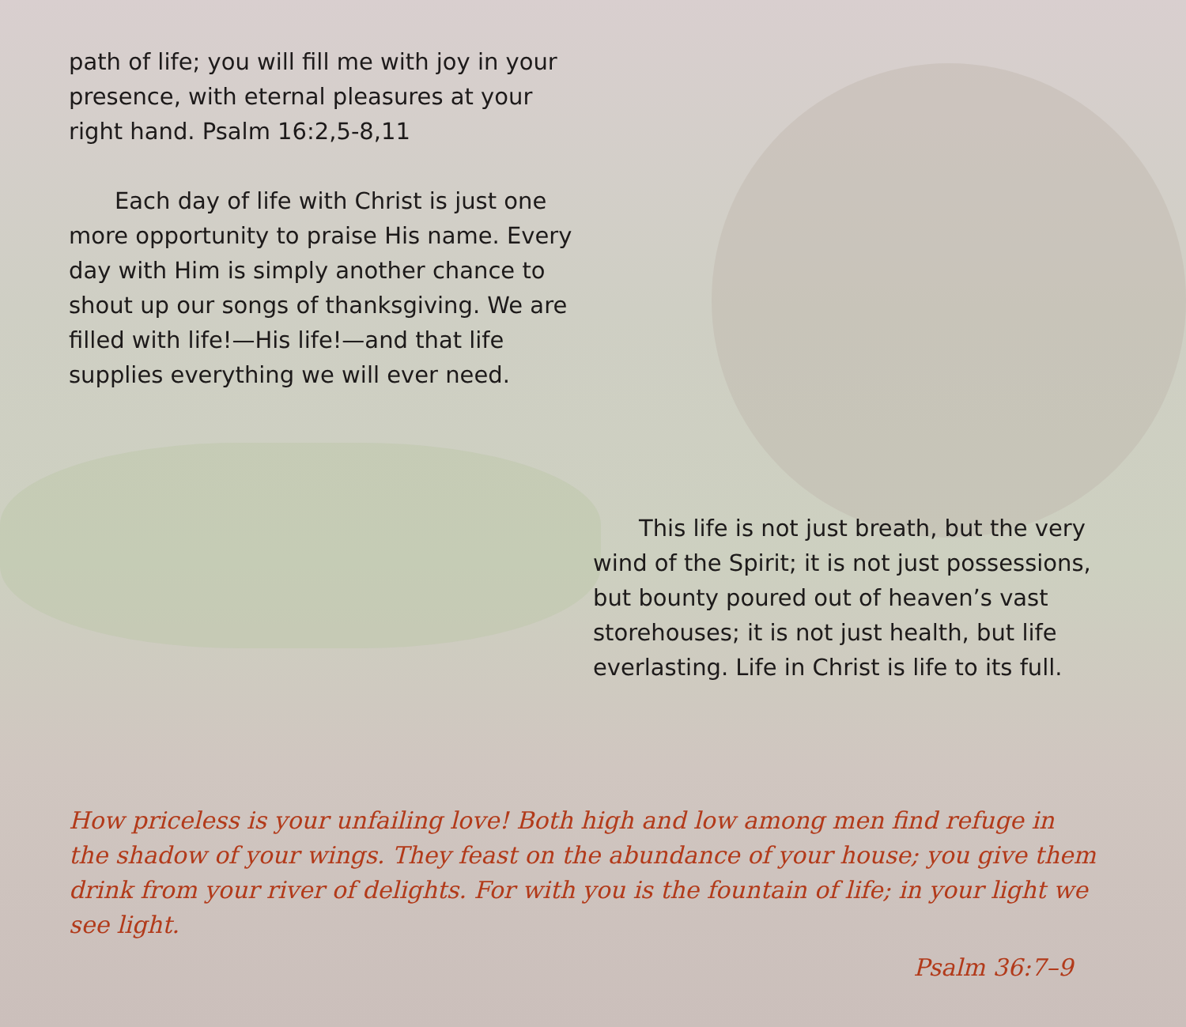path of life; you will fill me with joy in your presence, with eternal pleasures at your right hand. Psalm 16:2,5-8,11
Each day of life with Christ is just one more opportunity to praise His name. Every day with Him is simply another chance to shout up our songs of thanksgiving. We are filled with life!—His life!—and that life supplies everything we will ever need.
This life is not just breath, but the very wind of the Spirit; it is not just possessions, but bounty poured out of heaven’s vast storehouses; it is not just health, but life everlasting. Life in Christ is life to its full.
How priceless is your unfailing love! Both high and low among men find refuge in the shadow of your wings. They feast on the abundance of your house; you give them drink from your river of delights. For with you is the fountain of life; in your light we see light.
Psalm 36:7–9